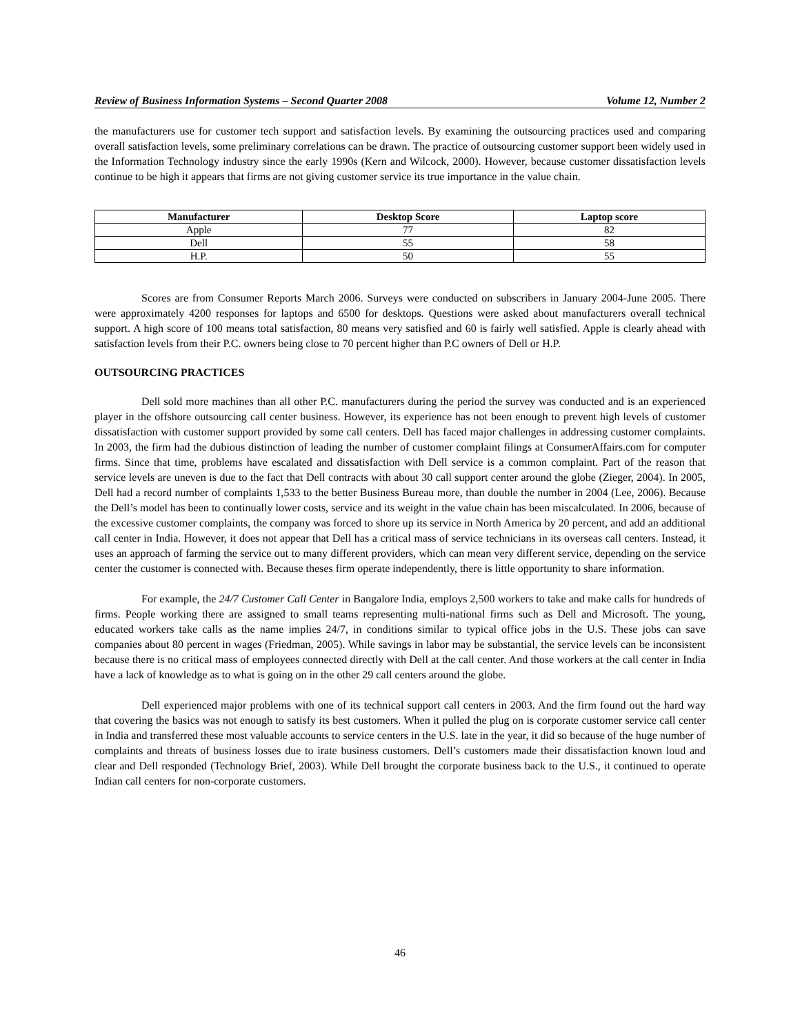Review of Business Information Systems – Second Quarter 2008 Volume 12, Number 2
the manufacturers use for customer tech support and satisfaction levels. By examining the outsourcing practices used and comparing overall satisfaction levels, some preliminary correlations can be drawn. The practice of outsourcing customer support been widely used in the Information Technology industry since the early 1990s (Kern and Wilcock, 2000). However, because customer dissatisfaction levels continue to be high it appears that firms are not giving customer service its true importance in the value chain.
| Manufacturer | Desktop Score | Laptop score |
| --- | --- | --- |
| Apple | 77 | 82 |
| Dell | 55 | 58 |
| H.P. | 50 | 55 |
Scores are from Consumer Reports March 2006. Surveys were conducted on subscribers in January 2004-June 2005. There were approximately 4200 responses for laptops and 6500 for desktops. Questions were asked about manufacturers overall technical support. A high score of 100 means total satisfaction, 80 means very satisfied and 60 is fairly well satisfied. Apple is clearly ahead with satisfaction levels from their P.C. owners being close to 70 percent higher than P.C owners of Dell or H.P.
OUTSOURCING PRACTICES
Dell sold more machines than all other P.C. manufacturers during the period the survey was conducted and is an experienced player in the offshore outsourcing call center business. However, its experience has not been enough to prevent high levels of customer dissatisfaction with customer support provided by some call centers. Dell has faced major challenges in addressing customer complaints. In 2003, the firm had the dubious distinction of leading the number of customer complaint filings at ConsumerAffairs.com for computer firms. Since that time, problems have escalated and dissatisfaction with Dell service is a common complaint. Part of the reason that service levels are uneven is due to the fact that Dell contracts with about 30 call support center around the globe (Zieger, 2004). In 2005, Dell had a record number of complaints 1,533 to the better Business Bureau more, than double the number in 2004 (Lee, 2006). Because the Dell’s model has been to continually lower costs, service and its weight in the value chain has been miscalculated. In 2006, because of the excessive customer complaints, the company was forced to shore up its service in North America by 20 percent, and add an additional call center in India. However, it does not appear that Dell has a critical mass of service technicians in its overseas call centers. Instead, it uses an approach of farming the service out to many different providers, which can mean very different service, depending on the service center the customer is connected with. Because theses firm operate independently, there is little opportunity to share information.
For example, the 24/7 Customer Call Center in Bangalore India, employs 2,500 workers to take and make calls for hundreds of firms. People working there are assigned to small teams representing multi-national firms such as Dell and Microsoft. The young, educated workers take calls as the name implies 24/7, in conditions similar to typical office jobs in the U.S. These jobs can save companies about 80 percent in wages (Friedman, 2005). While savings in labor may be substantial, the service levels can be inconsistent because there is no critical mass of employees connected directly with Dell at the call center. And those workers at the call center in India have a lack of knowledge as to what is going on in the other 29 call centers around the globe.
Dell experienced major problems with one of its technical support call centers in 2003. And the firm found out the hard way that covering the basics was not enough to satisfy its best customers. When it pulled the plug on is corporate customer service call center in India and transferred these most valuable accounts to service centers in the U.S. late in the year, it did so because of the huge number of complaints and threats of business losses due to irate business customers. Dell’s customers made their dissatisfaction known loud and clear and Dell responded (Technology Brief, 2003). While Dell brought the corporate business back to the U.S., it continued to operate Indian call centers for non-corporate customers.
46